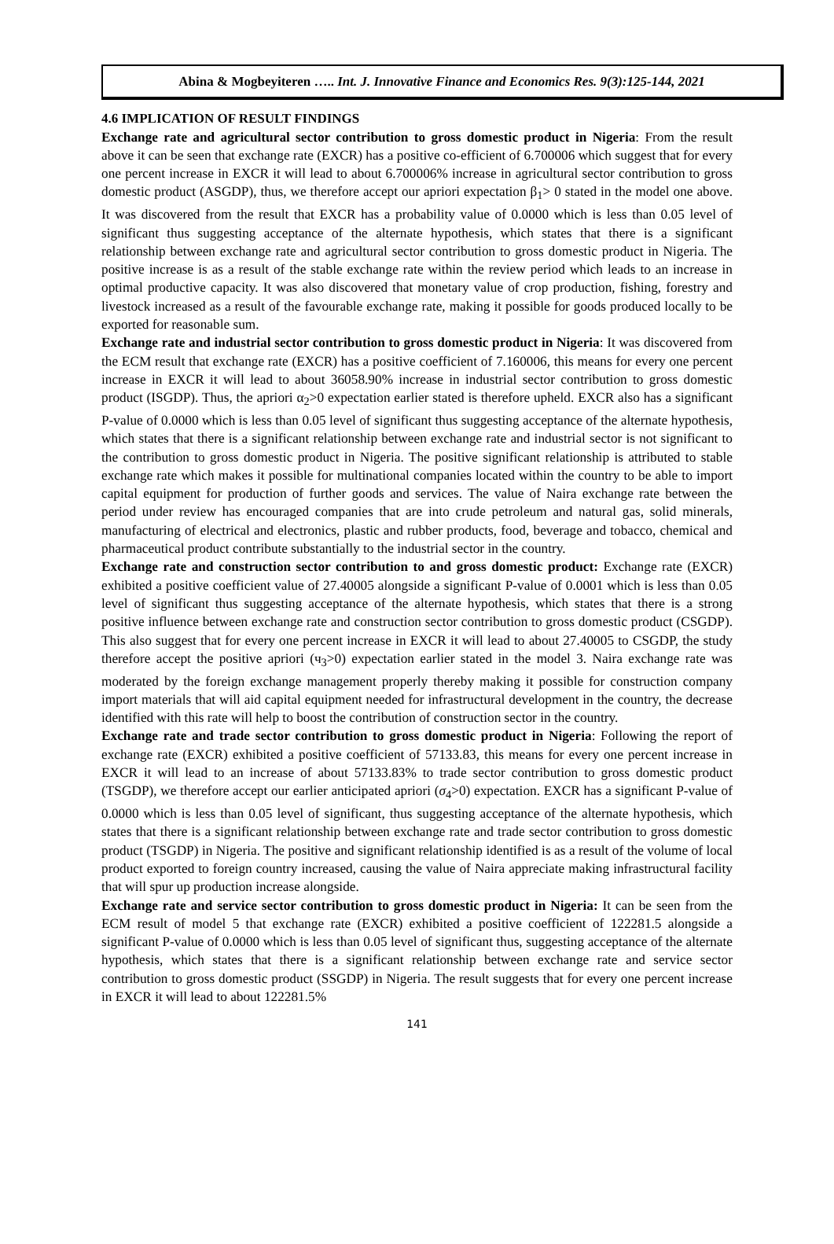Abina & Mogbeyiteren ….. Int. J. Innovative Finance and Economics Res. 9(3):125-144, 2021
4.6 IMPLICATION OF RESULT FINDINGS
Exchange rate and agricultural sector contribution to gross domestic product in Nigeria: From the result above it can be seen that exchange rate (EXCR) has a positive co-efficient of 6.700006 which suggest that for every one percent increase in EXCR it will lead to about 6.700006% increase in agricultural sector contribution to gross domestic product (ASGDP), thus, we therefore accept our apriori expectation β<sub>1</sub>> 0 stated in the model one above. It was discovered from the result that EXCR has a probability value of 0.0000 which is less than 0.05 level of significant thus suggesting acceptance of the alternate hypothesis, which states that there is a significant relationship between exchange rate and agricultural sector contribution to gross domestic product in Nigeria. The positive increase is as a result of the stable exchange rate within the review period which leads to an increase in optimal productive capacity. It was also discovered that monetary value of crop production, fishing, forestry and livestock increased as a result of the favourable exchange rate, making it possible for goods produced locally to be exported for reasonable sum.
Exchange rate and industrial sector contribution to gross domestic product in Nigeria: It was discovered from the ECM result that exchange rate (EXCR) has a positive coefficient of 7.160006, this means for every one percent increase in EXCR it will lead to about 36058.90% increase in industrial sector contribution to gross domestic product (ISGDP). Thus, the apriori α<sub>2</sub>>0 expectation earlier stated is therefore upheld. EXCR also has a significant P-value of 0.0000 which is less than 0.05 level of significant thus suggesting acceptance of the alternate hypothesis, which states that there is a significant relationship between exchange rate and industrial sector is not significant to the contribution to gross domestic product in Nigeria. The positive significant relationship is attributed to stable exchange rate which makes it possible for multinational companies located within the country to be able to import capital equipment for production of further goods and services. The value of Naira exchange rate between the period under review has encouraged companies that are into crude petroleum and natural gas, solid minerals, manufacturing of electrical and electronics, plastic and rubber products, food, beverage and tobacco, chemical and pharmaceutical product contribute substantially to the industrial sector in the country.
Exchange rate and construction sector contribution to and gross domestic product: Exchange rate (EXCR) exhibited a positive coefficient value of 27.40005 alongside a significant P-value of 0.0001 which is less than 0.05 level of significant thus suggesting acceptance of the alternate hypothesis, which states that there is a strong positive influence between exchange rate and construction sector contribution to gross domestic product (CSGDP). This also suggest that for every one percent increase in EXCR it will lead to about 27.40005 to CSGDP, the study therefore accept the positive apriori (ч<sub>3</sub>>0) expectation earlier stated in the model 3. Naira exchange rate was moderated by the foreign exchange management properly thereby making it possible for construction company import materials that will aid capital equipment needed for infrastructural development in the country, the decrease identified with this rate will help to boost the contribution of construction sector in the country.
Exchange rate and trade sector contribution to gross domestic product in Nigeria: Following the report of exchange rate (EXCR) exhibited a positive coefficient of 57133.83, this means for every one percent increase in EXCR it will lead to an increase of about 57133.83% to trade sector contribution to gross domestic product (TSGDP), we therefore accept our earlier anticipated apriori (σ<sub>4</sub>>0) expectation. EXCR has a significant P-value of 0.0000 which is less than 0.05 level of significant, thus suggesting acceptance of the alternate hypothesis, which states that there is a significant relationship between exchange rate and trade sector contribution to gross domestic product (TSGDP) in Nigeria. The positive and significant relationship identified is as a result of the volume of local product exported to foreign country increased, causing the value of Naira appreciate making infrastructural facility that will spur up production increase alongside.
Exchange rate and service sector contribution to gross domestic product in Nigeria: It can be seen from the ECM result of model 5 that exchange rate (EXCR) exhibited a positive coefficient of 122281.5 alongside a significant P-value of 0.0000 which is less than 0.05 level of significant thus, suggesting acceptance of the alternate hypothesis, which states that there is a significant relationship between exchange rate and service sector contribution to gross domestic product (SSGDP) in Nigeria. The result suggests that for every one percent increase in EXCR it will lead to about 122281.5%
141